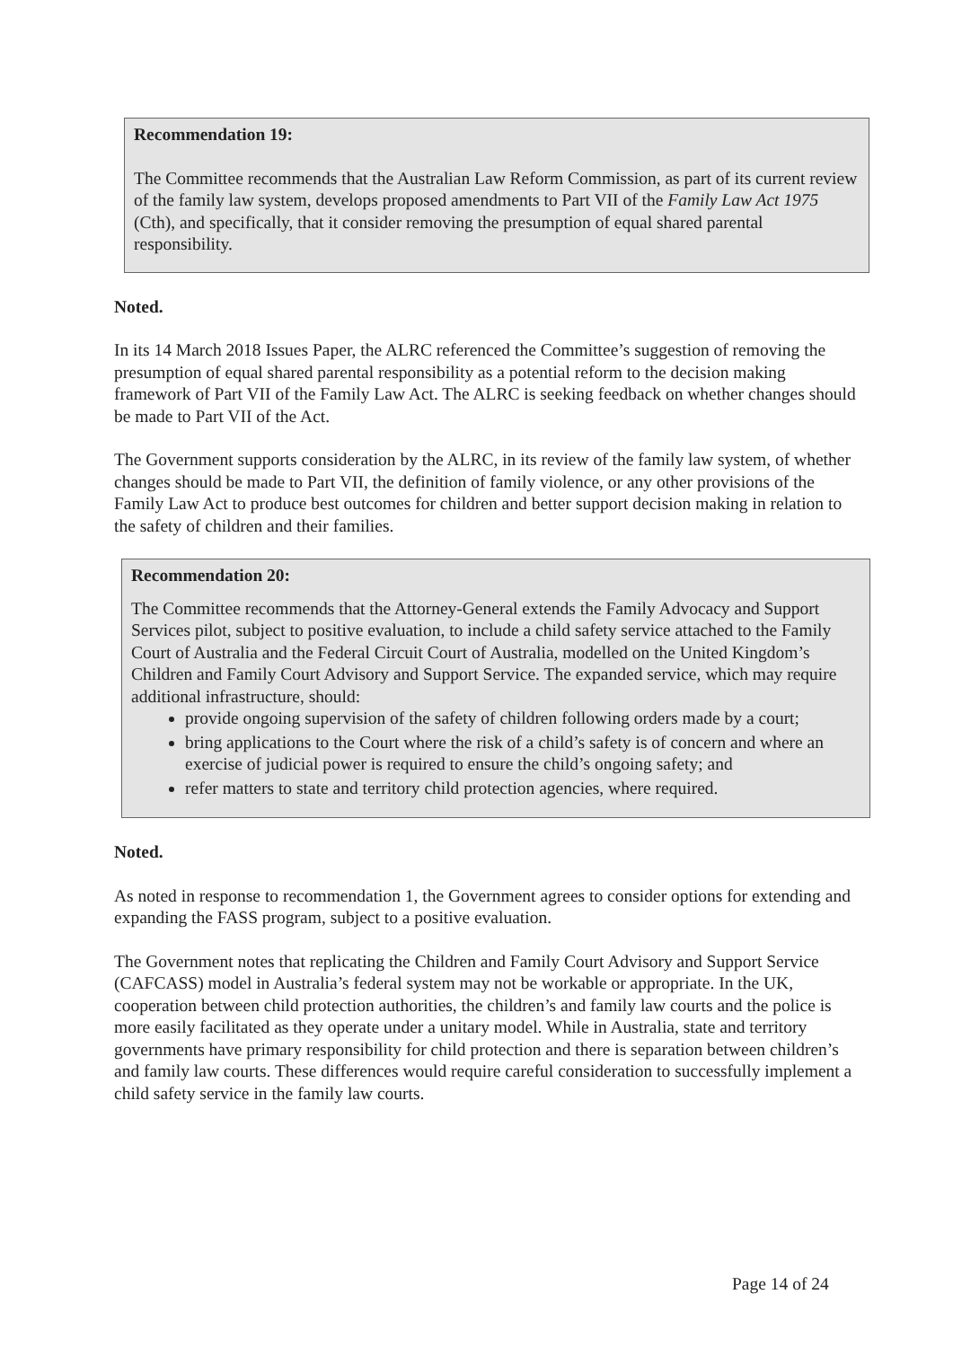Recommendation 19:
The Committee recommends that the Australian Law Reform Commission, as part of its current review of the family law system, develops proposed amendments to Part VII of the Family Law Act 1975 (Cth), and specifically, that it consider removing the presumption of equal shared parental responsibility.
Noted.
In its 14 March 2018 Issues Paper, the ALRC referenced the Committee’s suggestion of removing the presumption of equal shared parental responsibility as a potential reform to the decision making framework of Part VII of the Family Law Act. The ALRC is seeking feedback on whether changes should be made to Part VII of the Act.
The Government supports consideration by the ALRC, in its review of the family law system, of whether changes should be made to Part VII, the definition of family violence, or any other provisions of the Family Law Act to produce best outcomes for children and better support decision making in relation to the safety of children and their families.
Recommendation 20:
The Committee recommends that the Attorney-General extends the Family Advocacy and Support Services pilot, subject to positive evaluation, to include a child safety service attached to the Family Court of Australia and the Federal Circuit Court of Australia, modelled on the United Kingdom’s Children and Family Court Advisory and Support Service. The expanded service, which may require additional infrastructure, should:
provide ongoing supervision of the safety of children following orders made by a court;
bring applications to the Court where the risk of a child’s safety is of concern and where an exercise of judicial power is required to ensure the child’s ongoing safety; and
refer matters to state and territory child protection agencies, where required.
Noted.
As noted in response to recommendation 1, the Government agrees to consider options for extending and expanding the FASS program, subject to a positive evaluation.
The Government notes that replicating the Children and Family Court Advisory and Support Service (CAFCASS) model in Australia’s federal system may not be workable or appropriate. In the UK, cooperation between child protection authorities, the children’s and family law courts and the police is more easily facilitated as they operate under a unitary model. While in Australia, state and territory governments have primary responsibility for child protection and there is separation between children’s and family law courts. These differences would require careful consideration to successfully implement a child safety service in the family law courts.
Page 14 of 24